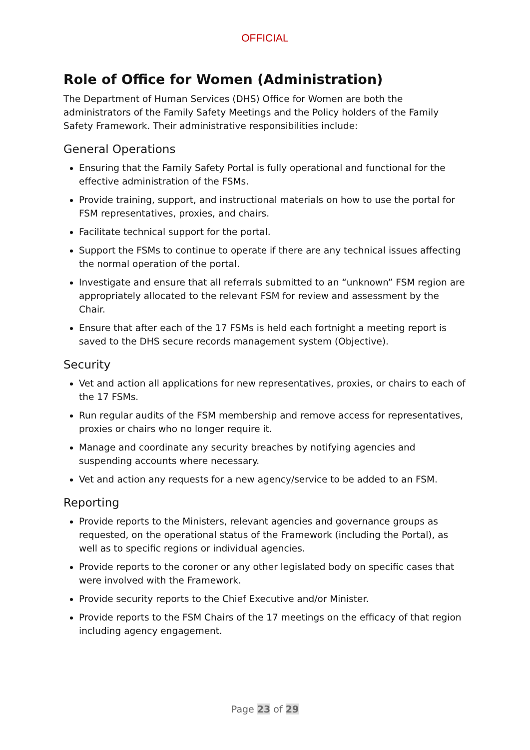OFFICIAL
Role of Office for Women (Administration)
The Department of Human Services (DHS) Office for Women are both the administrators of the Family Safety Meetings and the Policy holders of the Family Safety Framework. Their administrative responsibilities include:
General Operations
Ensuring that the Family Safety Portal is fully operational and functional for the effective administration of the FSMs.
Provide training, support, and instructional materials on how to use the portal for FSM representatives, proxies, and chairs.
Facilitate technical support for the portal.
Support the FSMs to continue to operate if there are any technical issues affecting the normal operation of the portal.
Investigate and ensure that all referrals submitted to an “unknown” FSM region are appropriately allocated to the relevant FSM for review and assessment by the Chair.
Ensure that after each of the 17 FSMs is held each fortnight a meeting report is saved to the DHS secure records management system (Objective).
Security
Vet and action all applications for new representatives, proxies, or chairs to each of the 17 FSMs.
Run regular audits of the FSM membership and remove access for representatives, proxies or chairs who no longer require it.
Manage and coordinate any security breaches by notifying agencies and suspending accounts where necessary.
Vet and action any requests for a new agency/service to be added to an FSM.
Reporting
Provide reports to the Ministers, relevant agencies and governance groups as requested, on the operational status of the Framework (including the Portal), as well as to specific regions or individual agencies.
Provide reports to the coroner or any other legislated body on specific cases that were involved with the Framework.
Provide security reports to the Chief Executive and/or Minister.
Provide reports to the FSM Chairs of the 17 meetings on the efficacy of that region including agency engagement.
Page 23 of 29